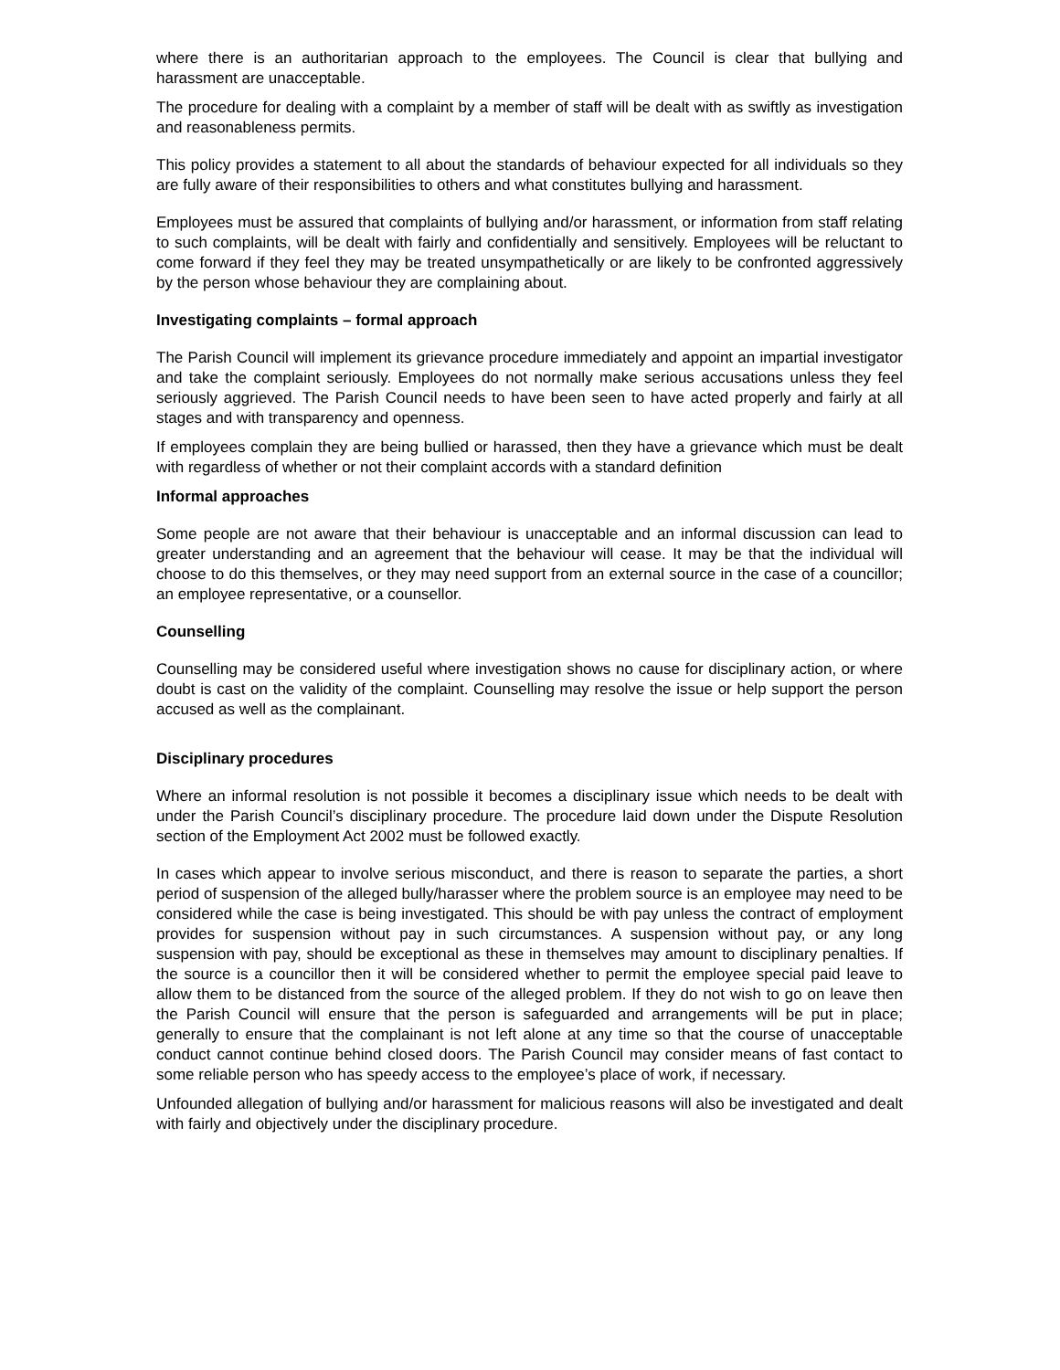where there is an authoritarian approach to the employees. The Council is clear that bullying and harassment are unacceptable.
The procedure for dealing with a complaint by a member of staff will be dealt with as swiftly as investigation and reasonableness permits.
This policy provides a statement to all about the standards of behaviour expected for all individuals so they are fully aware of their responsibilities to others and what constitutes bullying and harassment.
Employees must be assured that complaints of bullying and/or harassment, or information from staff relating to such complaints, will be dealt with fairly and confidentially and sensitively. Employees will be reluctant to come forward if they feel they may be treated unsympathetically or are likely to be confronted aggressively by the person whose behaviour they are complaining about.
Investigating complaints – formal approach
The Parish Council will implement its grievance procedure immediately and appoint an impartial investigator and take the complaint seriously. Employees do not normally make serious accusations unless they feel seriously aggrieved. The Parish Council needs to have been seen to have acted properly and fairly at all stages and with transparency and openness.
If employees complain they are being bullied or harassed, then they have a grievance which must be dealt with regardless of whether or not their complaint accords with a standard definition
Informal approaches
Some people are not aware that their behaviour is unacceptable and an informal discussion can lead to greater understanding and an agreement that the behaviour will cease. It may be that the individual will choose to do this themselves, or they may need support from an external source in the case of a councillor; an employee representative, or a counsellor.
Counselling
Counselling may be considered useful where investigation shows no cause for disciplinary action, or where doubt is cast on the validity of the complaint. Counselling may resolve the issue or help support the person accused as well as the complainant.
Disciplinary procedures
Where an informal resolution is not possible it becomes a disciplinary issue which needs to be dealt with under the Parish Council’s disciplinary procedure. The procedure laid down under the Dispute Resolution section of the Employment Act 2002 must be followed exactly.
In cases which appear to involve serious misconduct, and there is reason to separate the parties, a short period of suspension of the alleged bully/harasser where the problem source is an employee may need to be considered while the case is being investigated. This should be with pay unless the contract of employment provides for suspension without pay in such circumstances. A suspension without pay, or any long suspension with pay, should be exceptional as these in themselves may amount to disciplinary penalties. If the source is a councillor then it will be considered whether to permit the employee special paid leave to allow them to be distanced from the source of the alleged problem. If they do not wish to go on leave then the Parish Council will ensure that the person is safeguarded and arrangements will be put in place; generally to ensure that the complainant is not left alone at any time so that the course of unacceptable conduct cannot continue behind closed doors. The Parish Council may consider means of fast contact to some reliable person who has speedy access to the employee’s place of work, if necessary.
Unfounded allegation of bullying and/or harassment for malicious reasons will also be investigated and dealt with fairly and objectively under the disciplinary procedure.